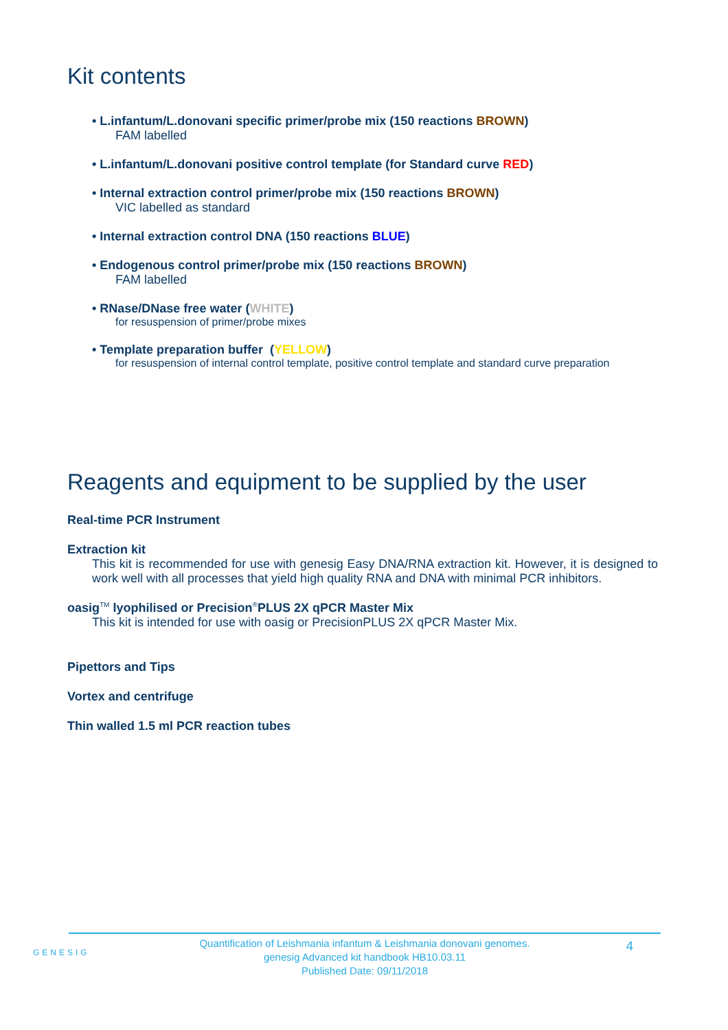Kit contents
• L.infantum/L.donovani specific primer/probe mix (150 reactions BROWN)
FAM labelled
• L.infantum/L.donovani positive control template (for Standard curve RED)
• Internal extraction control primer/probe mix (150 reactions BROWN)
VIC labelled as standard
• Internal extraction control DNA (150 reactions BLUE)
• Endogenous control primer/probe mix (150 reactions BROWN)
FAM labelled
• RNase/DNase free water (WHITE)
for resuspension of primer/probe mixes
• Template preparation buffer (YELLOW)
for resuspension of internal control template, positive control template and standard curve preparation
Reagents and equipment to be supplied by the user
Real-time PCR Instrument
Extraction kit
This kit is recommended for use with genesig Easy DNA/RNA extraction kit. However, it is designed to work well with all processes that yield high quality RNA and DNA with minimal PCR inhibitors.
oasig<sup>TM</sup> lyophilised or Precision<sup>®</sup>PLUS 2X qPCR Master Mix
This kit is intended for use with oasig or PrecisionPLUS 2X qPCR Master Mix.
Pipettors and Tips
Vortex and centrifuge
Thin walled 1.5 ml PCR reaction tubes
GENESIG
Quantification of Leishmania infantum & Leishmania donovani genomes.
genesig Advanced kit handbook HB10.03.11
Published Date: 09/11/2018
4